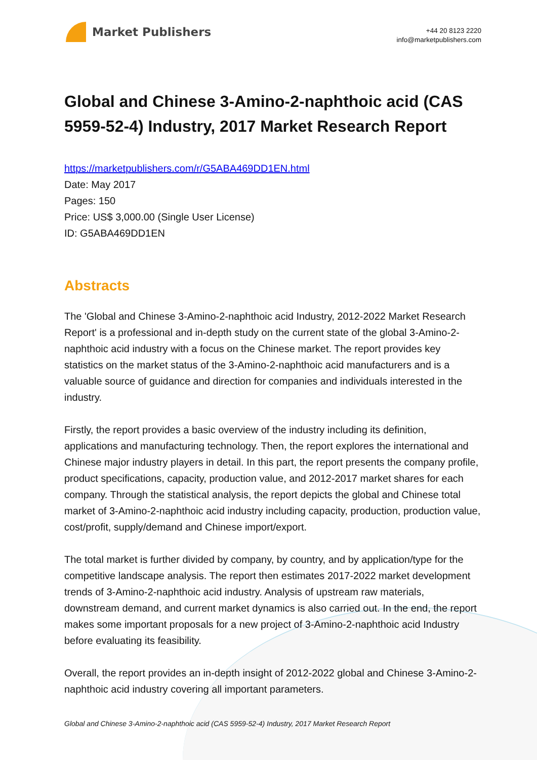Market Publishers
+44 20 8123 2220
info@marketpublishers.com
Global and Chinese 3-Amino-2-naphthoic acid (CAS 5959-52-4) Industry, 2017 Market Research Report
https://marketpublishers.com/r/G5ABA469DD1EN.html
Date: May 2017
Pages: 150
Price: US$ 3,000.00 (Single User License)
ID: G5ABA469DD1EN
Abstracts
The 'Global and Chinese 3-Amino-2-naphthoic acid Industry, 2012-2022 Market Research Report' is a professional and in-depth study on the current state of the global 3-Amino-2-naphthoic acid industry with a focus on the Chinese market. The report provides key statistics on the market status of the 3-Amino-2-naphthoic acid manufacturers and is a valuable source of guidance and direction for companies and individuals interested in the industry.
Firstly, the report provides a basic overview of the industry including its definition, applications and manufacturing technology. Then, the report explores the international and Chinese major industry players in detail. In this part, the report presents the company profile, product specifications, capacity, production value, and 2012-2017 market shares for each company. Through the statistical analysis, the report depicts the global and Chinese total market of 3-Amino-2-naphthoic acid industry including capacity, production, production value, cost/profit, supply/demand and Chinese import/export.
The total market is further divided by company, by country, and by application/type for the competitive landscape analysis. The report then estimates 2017-2022 market development trends of 3-Amino-2-naphthoic acid industry. Analysis of upstream raw materials, downstream demand, and current market dynamics is also carried out. In the end, the report makes some important proposals for a new project of 3-Amino-2-naphthoic acid Industry before evaluating its feasibility.
Overall, the report provides an in-depth insight of 2012-2022 global and Chinese 3-Amino-2-naphthoic acid industry covering all important parameters.
Global and Chinese 3-Amino-2-naphthoic acid (CAS 5959-52-4) Industry, 2017 Market Research Report